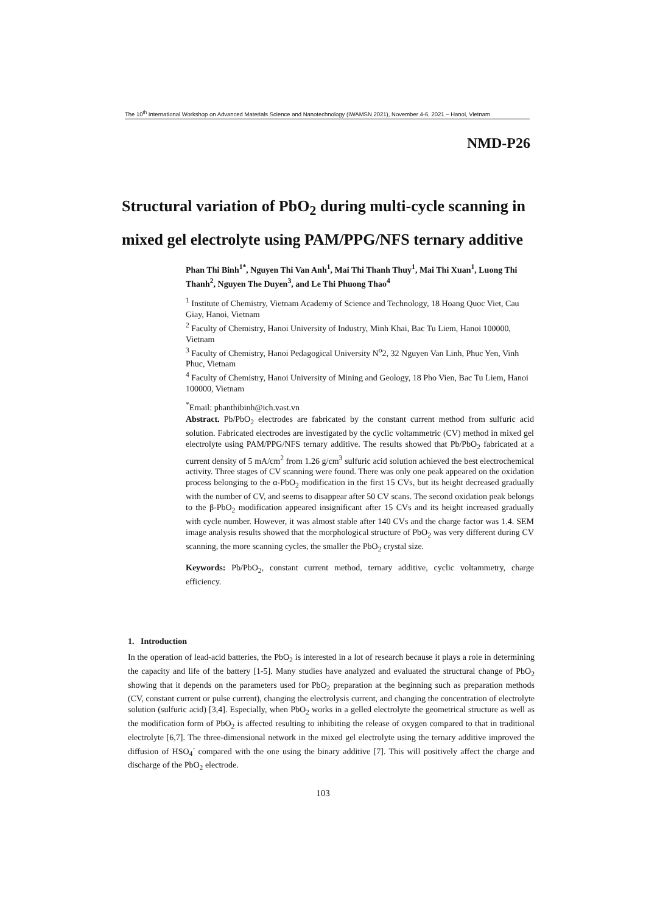The 10<sup>th</sup> International Workshop on Advanced Materials Science and Nanotechnology (IWAMSN 2021), November 4-6, 2021 – Hanoi, Vietnam
NMD-P26
Structural variation of PbO<sub>2</sub> during multi-cycle scanning in mixed gel electrolyte using PAM/PPG/NFS ternary additive
Phan Thi Binh<sup>1*</sup>, Nguyen Thi Van Anh<sup>1</sup>, Mai Thi Thanh Thuy<sup>1</sup>, Mai Thi Xuan<sup>1</sup>, Luong Thi Thanh<sup>2</sup>, Nguyen The Duyen<sup>3</sup>, and Le Thi Phuong Thao<sup>4</sup>
<sup>1</sup> Institute of Chemistry, Vietnam Academy of Science and Technology, 18 Hoang Quoc Viet, Cau Giay, Hanoi, Vietnam
<sup>2</sup> Faculty of Chemistry, Hanoi University of Industry, Minh Khai, Bac Tu Liem, Hanoi 100000, Vietnam
<sup>3</sup> Faculty of Chemistry, Hanoi Pedagogical University N<sup>o</sup>2, 32 Nguyen Van Linh, Phuc Yen, Vinh Phuc, Vietnam
<sup>4</sup> Faculty of Chemistry, Hanoi University of Mining and Geology, 18 Pho Vien, Bac Tu Liem, Hanoi 100000, Vietnam
<sup>*</sup> Email: phanthibinh@ich.vast.vn
Abstract. Pb/PbO<sub>2</sub> electrodes are fabricated by the constant current method from sulfuric acid solution. Fabricated electrodes are investigated by the cyclic voltammetric (CV) method in mixed gel electrolyte using PAM/PPG/NFS ternary additive. The results showed that Pb/PbO<sub>2</sub> fabricated at a current density of 5 mA/cm<sup>2</sup> from 1.26 g/cm<sup>3</sup> sulfuric acid solution achieved the best electrochemical activity. Three stages of CV scanning were found. There was only one peak appeared on the oxidation process belonging to the α-PbO<sub>2</sub> modification in the first 15 CVs, but its height decreased gradually with the number of CV, and seems to disappear after 50 CV scans. The second oxidation peak belongs to the β-PbO<sub>2</sub> modification appeared insignificant after 15 CVs and its height increased gradually with cycle number. However, it was almost stable after 140 CVs and the charge factor was 1.4. SEM image analysis results showed that the morphological structure of PbO<sub>2</sub> was very different during CV scanning, the more scanning cycles, the smaller the PbO<sub>2</sub> crystal size.
Keywords: Pb/PbO<sub>2</sub>, constant current method, ternary additive, cyclic voltammetry, charge efficiency.
1. Introduction
In the operation of lead-acid batteries, the PbO<sub>2</sub> is interested in a lot of research because it plays a role in determining the capacity and life of the battery [1-5]. Many studies have analyzed and evaluated the structural change of PbO<sub>2</sub> showing that it depends on the parameters used for PbO<sub>2</sub> preparation at the beginning such as preparation methods (CV, constant current or pulse current), changing the electrolysis current, and changing the concentration of electrolyte solution (sulfuric acid) [3,4]. Especially, when PbO<sub>2</sub> works in a gelled electrolyte the geometrical structure as well as the modification form of PbO<sub>2</sub> is affected resulting to inhibiting the release of oxygen compared to that in traditional electrolyte [6,7]. The three-dimensional network in the mixed gel electrolyte using the ternary additive improved the diffusion of HSO<sub>4</sub><sup>-</sup> compared with the one using the binary additive [7]. This will positively affect the charge and discharge of the PbO<sub>2</sub> electrode.
103